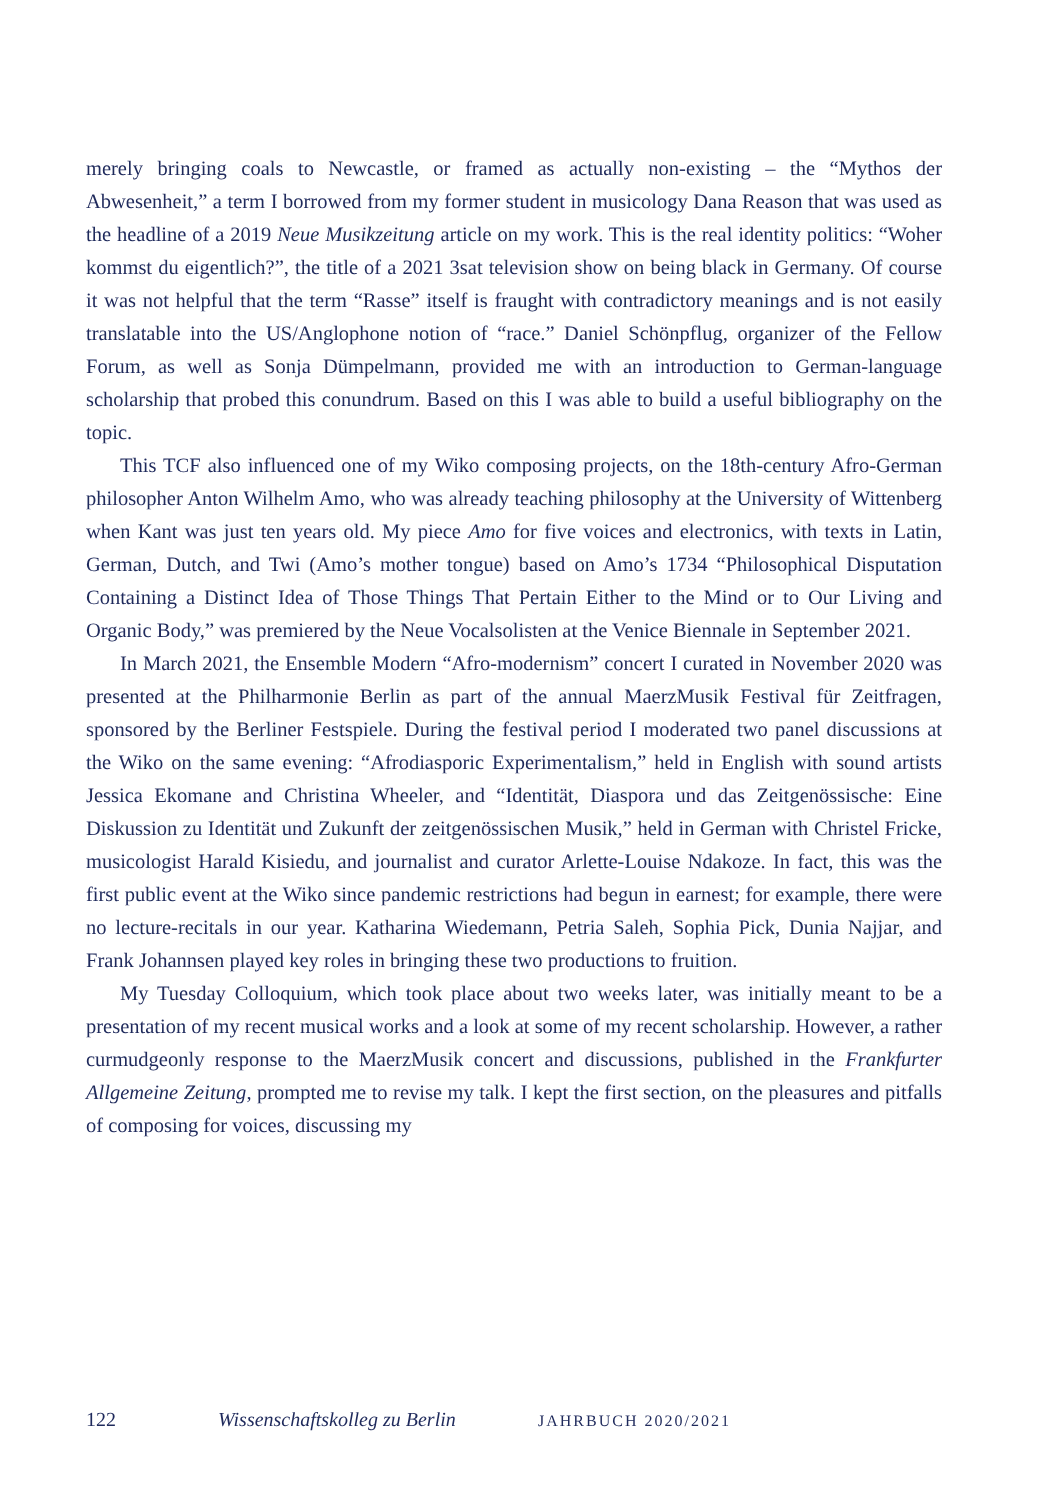merely bringing coals to Newcastle, or framed as actually non-existing – the “Mythos der Abwesenheit,” a term I borrowed from my former student in musicology Dana Reason that was used as the headline of a 2019 Neue Musikzeitung article on my work. This is the real identity politics: “Woher kommst du eigentlich?”, the title of a 2021 3sat television show on being black in Germany. Of course it was not helpful that the term “Rasse” itself is fraught with contradictory meanings and is not easily translatable into the US/Anglophone notion of “race.” Daniel Schönpflug, organizer of the Fellow Forum, as well as Sonja Dümpelmann, provided me with an introduction to German-language scholarship that probed this conundrum. Based on this I was able to build a useful bibliography on the topic.
This TCF also influenced one of my Wiko composing projects, on the 18th-century Afro-German philosopher Anton Wilhelm Amo, who was already teaching philosophy at the University of Wittenberg when Kant was just ten years old. My piece Amo for five voices and electronics, with texts in Latin, German, Dutch, and Twi (Amo’s mother tongue) based on Amo’s 1734 “Philosophical Disputation Containing a Distinct Idea of Those Things That Pertain Either to the Mind or to Our Living and Organic Body,” was premiered by the Neue Vocalsolisten at the Venice Biennale in September 2021.
In March 2021, the Ensemble Modern “Afro-modernism” concert I curated in November 2020 was presented at the Philharmonie Berlin as part of the annual MaerzMusik Festival für Zeitfragen, sponsored by the Berliner Festspiele. During the festival period I moderated two panel discussions at the Wiko on the same evening: “Afrodiasporic Experimentalism,” held in English with sound artists Jessica Ekomane and Christina Wheeler, and “Identität, Diaspora und das Zeitgenössische: Eine Diskussion zu Identität und Zukunft der zeitgenössischen Musik,” held in German with Christel Fricke, musicologist Harald Kisiedu, and journalist and curator Arlette-Louise Ndakoze. In fact, this was the first public event at the Wiko since pandemic restrictions had begun in earnest; for example, there were no lecture-recitals in our year. Katharina Wiedemann, Petria Saleh, Sophia Pick, Dunia Najjar, and Frank Johannsen played key roles in bringing these two productions to fruition.
My Tuesday Colloquium, which took place about two weeks later, was initially meant to be a presentation of my recent musical works and a look at some of my recent scholarship. However, a rather curmudgeonly response to the MaerzMusik concert and discussions, published in the Frankfurter Allgemeine Zeitung, prompted me to revise my talk. I kept the first section, on the pleasures and pitfalls of composing for voices, discussing my
122 Wissenschaftskolleg zu Berlin JAHRBUCH 2020/2021